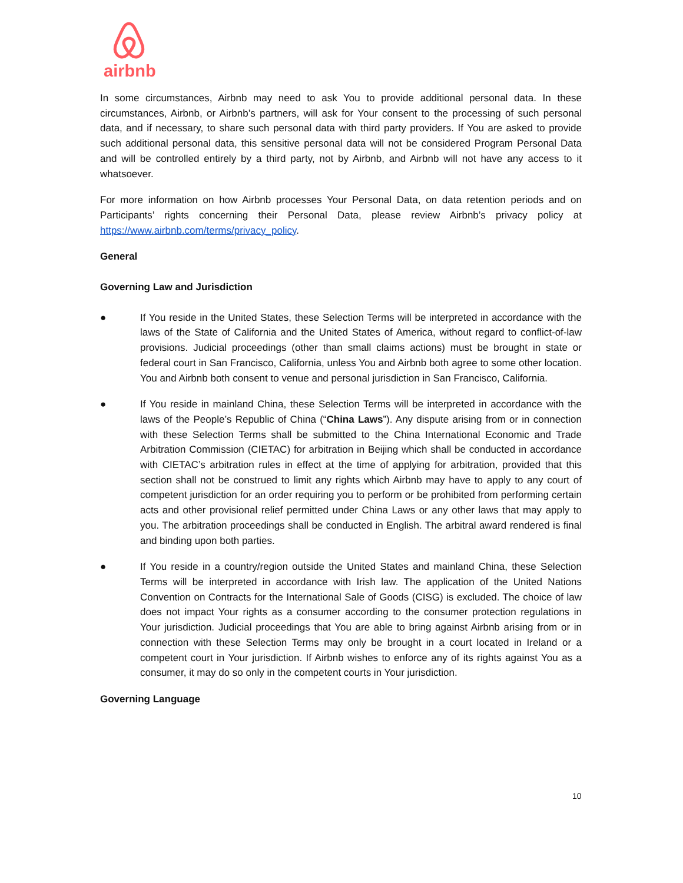airbnb
In some circumstances, Airbnb may need to ask You to provide additional personal data. In these circumstances, Airbnb, or Airbnb’s partners, will ask for Your consent to the processing of such personal data, and if necessary, to share such personal data with third party providers. If You are asked to provide such additional personal data, this sensitive personal data will not be considered Program Personal Data and will be controlled entirely by a third party, not by Airbnb, and Airbnb will not have any access to it whatsoever.
For more information on how Airbnb processes Your Personal Data, on data retention periods and on Participants’ rights concerning their Personal Data, please review Airbnb’s privacy policy at https://www.airbnb.com/terms/privacy_policy.
General
Governing Law and Jurisdiction
● If You reside in the United States, these Selection Terms will be interpreted in accordance with the laws of the State of California and the United States of America, without regard to conflict-of-law provisions. Judicial proceedings (other than small claims actions) must be brought in state or federal court in San Francisco, California, unless You and Airbnb both agree to some other location. You and Airbnb both consent to venue and personal jurisdiction in San Francisco, California.
● If You reside in mainland China, these Selection Terms will be interpreted in accordance with the laws of the People’s Republic of China (“China Laws”). Any dispute arising from or in connection with these Selection Terms shall be submitted to the China International Economic and Trade Arbitration Commission (CIETAC) for arbitration in Beijing which shall be conducted in accordance with CIETAC’s arbitration rules in effect at the time of applying for arbitration, provided that this section shall not be construed to limit any rights which Airbnb may have to apply to any court of competent jurisdiction for an order requiring you to perform or be prohibited from performing certain acts and other provisional relief permitted under China Laws or any other laws that may apply to you. The arbitration proceedings shall be conducted in English. The arbitral award rendered is final and binding upon both parties.
● If You reside in a country/region outside the United States and mainland China, these Selection Terms will be interpreted in accordance with Irish law. The application of the United Nations Convention on Contracts for the International Sale of Goods (CISG) is excluded. The choice of law does not impact Your rights as a consumer according to the consumer protection regulations in Your jurisdiction. Judicial proceedings that You are able to bring against Airbnb arising from or in connection with these Selection Terms may only be brought in a court located in Ireland or a competent court in Your jurisdiction. If Airbnb wishes to enforce any of its rights against You as a consumer, it may do so only in the competent courts in Your jurisdiction.
Governing Language
10